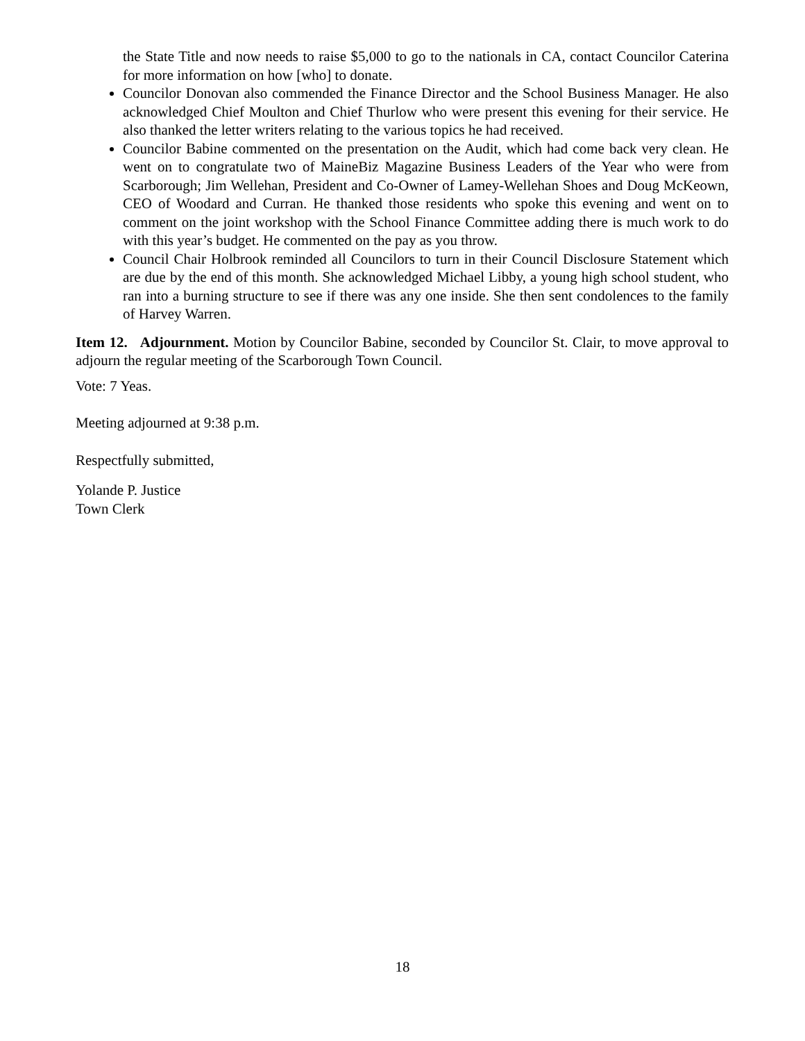the State Title and now needs to raise $5,000 to go to the nationals in CA, contact Councilor Caterina for more information on how [who] to donate.
Councilor Donovan also commended the Finance Director and the School Business Manager. He also acknowledged Chief Moulton and Chief Thurlow who were present this evening for their service. He also thanked the letter writers relating to the various topics he had received.
Councilor Babine commented on the presentation on the Audit, which had come back very clean. He went on to congratulate two of MaineBiz Magazine Business Leaders of the Year who were from Scarborough; Jim Wellehan, President and Co-Owner of Lamey-Wellehan Shoes and Doug McKeown, CEO of Woodard and Curran. He thanked those residents who spoke this evening and went on to comment on the joint workshop with the School Finance Committee adding there is much work to do with this year’s budget. He commented on the pay as you throw.
Council Chair Holbrook reminded all Councilors to turn in their Council Disclosure Statement which are due by the end of this month. She acknowledged Michael Libby, a young high school student, who ran into a burning structure to see if there was any one inside. She then sent condolences to the family of Harvey Warren.
Item 12. Adjournment. Motion by Councilor Babine, seconded by Councilor St. Clair, to move approval to adjourn the regular meeting of the Scarborough Town Council.
Vote: 7 Yeas.
Meeting adjourned at 9:38 p.m.
Respectfully submitted,
Yolande P. Justice
Town Clerk
18